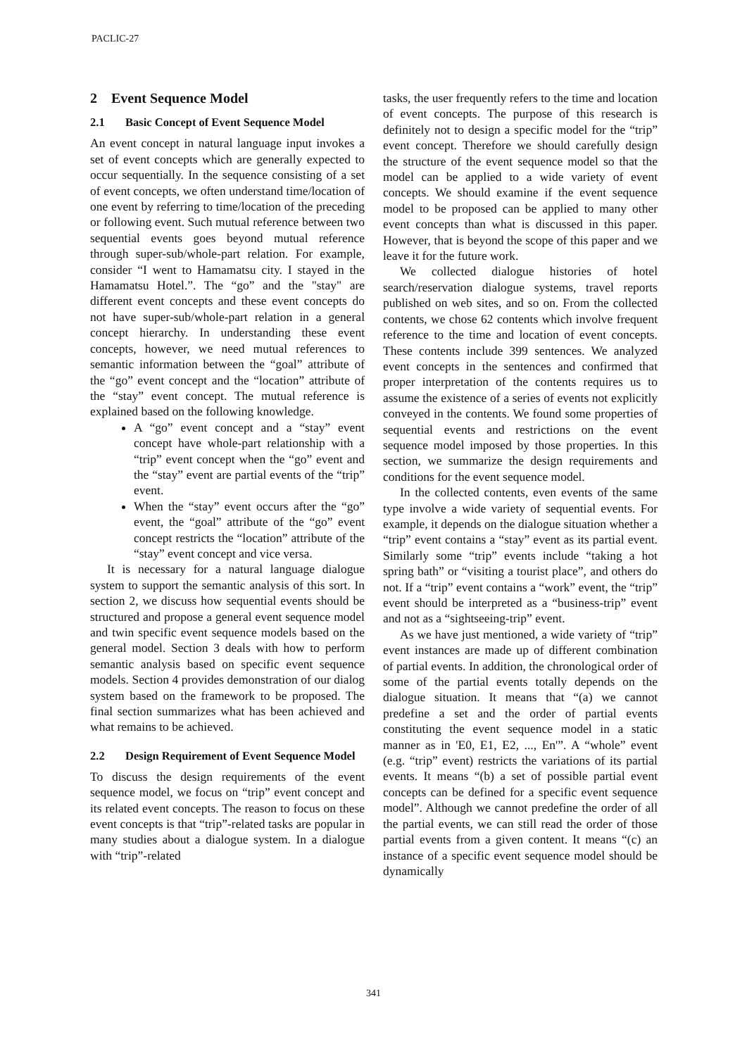PACLIC-27
2 Event Sequence Model
2.1 Basic Concept of Event Sequence Model
An event concept in natural language input invokes a set of event concepts which are generally expected to occur sequentially. In the sequence consisting of a set of event concepts, we often understand time/location of one event by referring to time/location of the preceding or following event. Such mutual reference between two sequential events goes beyond mutual reference through super-sub/whole-part relation. For example, consider “I went to Hamamatsu city. I stayed in the Hamamatsu Hotel.”. The “go” and the "stay" are different event concepts and these event concepts do not have super-sub/whole-part relation in a general concept hierarchy. In understanding these event concepts, however, we need mutual references to semantic information between the “goal” attribute of the “go” event concept and the “location” attribute of the “stay” event concept. The mutual reference is explained based on the following knowledge.
A “go” event concept and a “stay” event concept have whole-part relationship with a “trip” event concept when the “go” event and the “stay” event are partial events of the “trip” event.
When the “stay” event occurs after the “go” event, the “goal” attribute of the “go” event concept restricts the “location” attribute of the “stay” event concept and vice versa.
It is necessary for a natural language dialogue system to support the semantic analysis of this sort. In section 2, we discuss how sequential events should be structured and propose a general event sequence model and twin specific event sequence models based on the general model. Section 3 deals with how to perform semantic analysis based on specific event sequence models. Section 4 provides demonstration of our dialog system based on the framework to be proposed. The final section summarizes what has been achieved and what remains to be achieved.
2.2 Design Requirement of Event Sequence Model
To discuss the design requirements of the event sequence model, we focus on “trip” event concept and its related event concepts. The reason to focus on these event concepts is that “trip”-related tasks are popular in many studies about a dialogue system. In a dialogue with “trip”-related
tasks, the user frequently refers to the time and location of event concepts. The purpose of this research is definitely not to design a specific model for the “trip” event concept. Therefore we should carefully design the structure of the event sequence model so that the model can be applied to a wide variety of event concepts. We should examine if the event sequence model to be proposed can be applied to many other event concepts than what is discussed in this paper. However, that is beyond the scope of this paper and we leave it for the future work.
We collected dialogue histories of hotel search/reservation dialogue systems, travel reports published on web sites, and so on. From the collected contents, we chose 62 contents which involve frequent reference to the time and location of event concepts. These contents include 399 sentences. We analyzed event concepts in the sentences and confirmed that proper interpretation of the contents requires us to assume the existence of a series of events not explicitly conveyed in the contents. We found some properties of sequential events and restrictions on the event sequence model imposed by those properties. In this section, we summarize the design requirements and conditions for the event sequence model.
In the collected contents, even events of the same type involve a wide variety of sequential events. For example, it depends on the dialogue situation whether a “trip” event contains a “stay” event as its partial event. Similarly some “trip” events include “taking a hot spring bath” or “visiting a tourist place”, and others do not. If a “trip” event contains a “work” event, the “trip” event should be interpreted as a “business-trip” event and not as a “sightseeing-trip” event.
As we have just mentioned, a wide variety of “trip” event instances are made up of different combination of partial events. In addition, the chronological order of some of the partial events totally depends on the dialogue situation. It means that “(a) we cannot predefine a set and the order of partial events constituting the event sequence model in a static manner as in 'E0, E1, E2, ..., En'”. A “whole” event (e.g. “trip” event) restricts the variations of its partial events. It means “(b) a set of possible partial event concepts can be defined for a specific event sequence model”. Although we cannot predefine the order of all the partial events, we can still read the order of those partial events from a given content. It means “(c) an instance of a specific event sequence model should be dynamically
341